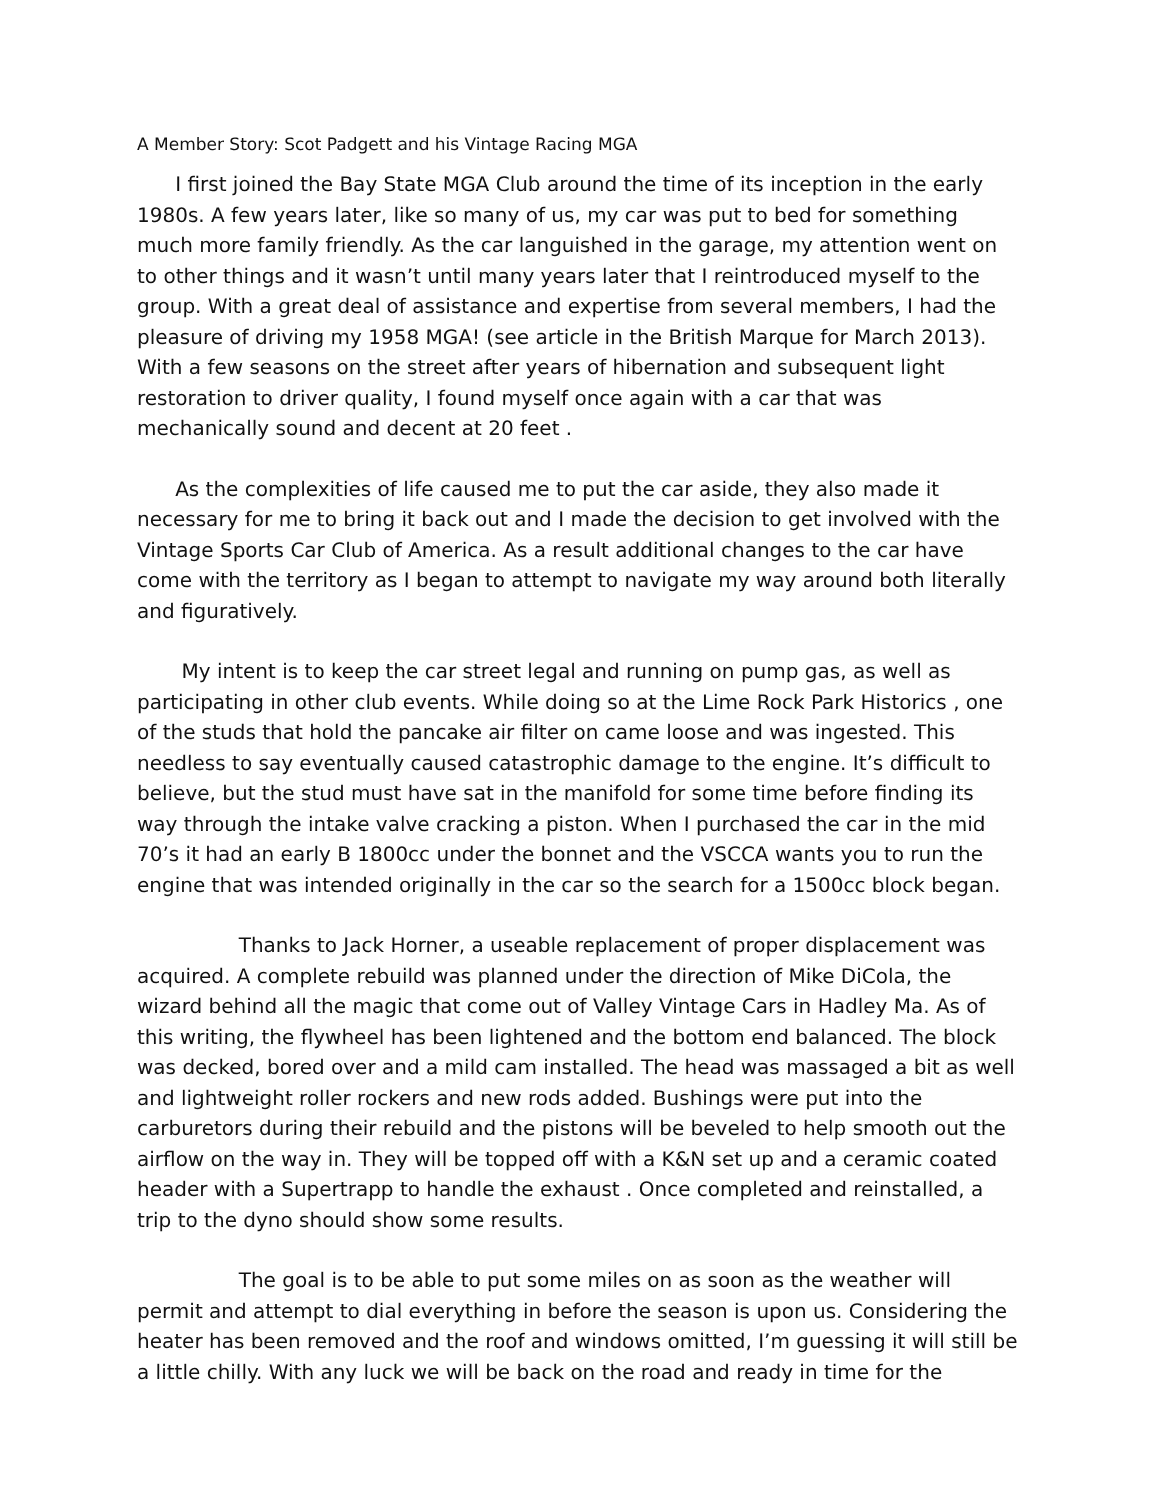A Member Story: Scot Padgett and his Vintage Racing MGA
I first joined the Bay State MGA Club around the time of its inception in the early 1980s. A few years later, like so many of us, my car was put to bed for something much more family friendly. As the car languished in the garage, my attention went on to other things and it wasn’t until many years later that I reintroduced myself to the group. With a great deal of assistance and expertise from several members, I had the pleasure of driving my 1958 MGA! (see article in the British Marque for March 2013). With a few seasons on the street after years of hibernation and subsequent light restoration to driver quality, I found myself once again with a car that was mechanically sound and decent at 20 feet .
As the complexities of life caused me to put the car aside, they also made it necessary for me to bring it back out and I made the decision to get involved with the Vintage Sports Car Club of America. As a result additional changes to the car have come with the territory as I began to attempt to navigate my way around both literally and figuratively.
My intent is to keep the car street legal and running on pump gas, as well as participating in other club events. While doing so at the Lime Rock Park Historics , one of the studs that hold the pancake air filter on came loose and was ingested. This needless to say eventually caused catastrophic damage to the engine. It’s difficult to believe, but the stud must have sat in the manifold for some time before finding its way through the intake valve cracking a piston. When I purchased the car in the mid 70’s it had an early B 1800cc under the bonnet and the VSCCA wants you to run the engine that was intended originally in the car so the search for a 1500cc block began.
Thanks to Jack Horner, a useable replacement of proper displacement was acquired. A complete rebuild was planned under the direction of Mike DiCola, the wizard behind all the magic that come out of Valley Vintage Cars in Hadley Ma. As of this writing, the flywheel has been lightened and the bottom end balanced. The block was decked, bored over and a mild cam installed. The head was massaged a bit as well and lightweight roller rockers and new rods added. Bushings were put into the carburetors during their rebuild and the pistons will be beveled to help smooth out the airflow on the way in. They will be topped off with a K&N set up and a ceramic coated header with a Supertrapp to handle the exhaust . Once completed and reinstalled, a trip to the dyno should show some results.
The goal is to be able to put some miles on as soon as the weather will permit and attempt to dial everything in before the season is upon us. Considering the heater has been removed and the roof and windows omitted, I’m guessing it will still be a little chilly. With any luck we will be back on the road and ready in time for the